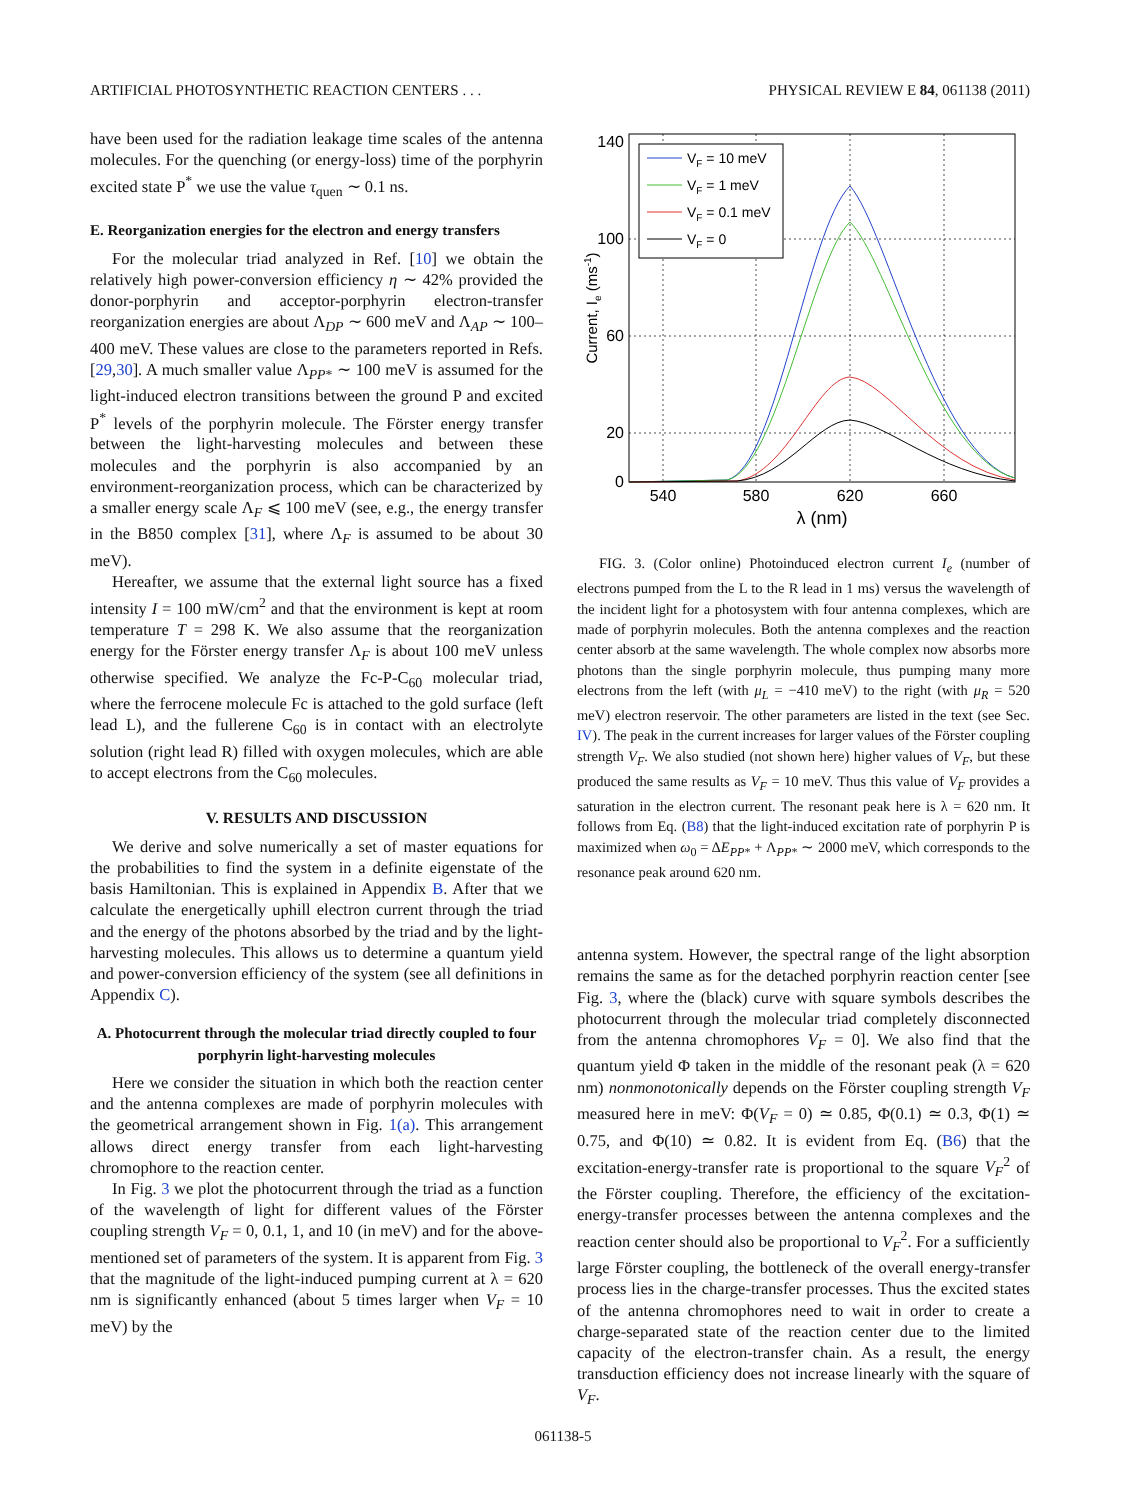ARTIFICIAL PHOTOSYNTHETIC REACTION CENTERS . . . PHYSICAL REVIEW E 84, 061138 (2011)
have been used for the radiation leakage time scales of the antenna molecules. For the quenching (or energy-loss) time of the porphyrin excited state P<sup>*</sup> we use the value τ<sub>quen</sub> ∼ 0.1 ns.
E. Reorganization energies for the electron and energy transfers
For the molecular triad analyzed in Ref. [10] we obtain the relatively high power-conversion efficiency η ∼ 42% provided the donor-porphyrin and acceptor-porphyrin electron-transfer reorganization energies are about Λ<sub>DP</sub> ∼ 600 meV and Λ<sub>AP</sub> ∼ 100–400 meV. These values are close to the parameters reported in Refs. [29,30]. A much smaller value Λ<sub>PP*</sub> ∼ 100 meV is assumed for the light-induced electron transitions between the ground P and excited P<sup>*</sup> levels of the porphyrin molecule. The Förster energy transfer between the light-harvesting molecules and between these molecules and the porphyrin is also accompanied by an environment-reorganization process, which can be characterized by a smaller energy scale Λ<sub>F</sub> ⩽ 100 meV (see, e.g., the energy transfer in the B850 complex [31], where Λ<sub>F</sub> is assumed to be about 30 meV).
Hereafter, we assume that the external light source has a fixed intensity I = 100 mW/cm<sup>2</sup> and that the environment is kept at room temperature T = 298 K. We also assume that the reorganization energy for the Förster energy transfer Λ<sub>F</sub> is about 100 meV unless otherwise specified. We analyze the Fc-P-C<sub>60</sub> molecular triad, where the ferrocene molecule Fc is attached to the gold surface (left lead L), and the fullerene C<sub>60</sub> is in contact with an electrolyte solution (right lead R) filled with oxygen molecules, which are able to accept electrons from the C<sub>60</sub> molecules.
V. RESULTS AND DISCUSSION
We derive and solve numerically a set of master equations for the probabilities to find the system in a definite eigenstate of the basis Hamiltonian. This is explained in Appendix B. After that we calculate the energetically uphill electron current through the triad and the energy of the photons absorbed by the triad and by the light-harvesting molecules. This allows us to determine a quantum yield and power-conversion efficiency of the system (see all definitions in Appendix C).
A. Photocurrent through the molecular triad directly coupled to four porphyrin light-harvesting molecules
Here we consider the situation in which both the reaction center and the antenna complexes are made of porphyrin molecules with the geometrical arrangement shown in Fig. 1(a). This arrangement allows direct energy transfer from each light-harvesting chromophore to the reaction center.
In Fig. 3 we plot the photocurrent through the triad as a function of the wavelength of light for different values of the Förster coupling strength V<sub>F</sub> = 0, 0.1, 1, and 10 (in meV) and for the above-mentioned set of parameters of the system. It is apparent from Fig. 3 that the magnitude of the light-induced pumping current at λ = 620 nm is significantly enhanced (about 5 times larger when V<sub>F</sub> = 10 meV) by the
140
100
60
20
0
540
580
620
660
λ (nm)
Current, Ie (ms-1)
VF = 10 meV
VF = 1 meV
VF = 0.1 meV
VF = 0
FIG. 3. (Color online) Photoinduced electron current I<sub>e</sub> (number of electrons pumped from the L to the R lead in 1 ms) versus the wavelength of the incident light for a photosystem with four antenna complexes, which are made of porphyrin molecules. Both the antenna complexes and the reaction center absorb at the same wavelength. The whole complex now absorbs more photons than the single porphyrin molecule, thus pumping many more electrons from the left (with μ<sub>L</sub> = −410 meV) to the right (with μ<sub>R</sub> = 520 meV) electron reservoir. The other parameters are listed in the text (see Sec. IV). The peak in the current increases for larger values of the Förster coupling strength V<sub>F</sub>. We also studied (not shown here) higher values of V<sub>F</sub>, but these produced the same results as V<sub>F</sub> = 10 meV. Thus this value of V<sub>F</sub> provides a saturation in the electron current. The resonant peak here is λ = 620 nm. It follows from Eq. (B8) that the light-induced excitation rate of porphyrin P is maximized when ω<sub>0</sub> = ΔE<sub>PP</sub><sub>*</sub> + Λ<sub>PP*</sub> ∼ 2000 meV, which corresponds to the resonance peak around 620 nm.
antenna system. However, the spectral range of the light absorption remains the same as for the detached porphyrin reaction center [see Fig. 3, where the (black) curve with square symbols describes the photocurrent through the molecular triad completely disconnected from the antenna chromophores V<sub>F</sub> = 0]. We also find that the quantum yield Φ taken in the middle of the resonant peak (λ = 620 nm) nonmonotonically depends on the Förster coupling strength V<sub>F</sub> measured here in meV: Φ(V<sub>F</sub> = 0) ≃ 0.85, Φ(0.1) ≃ 0.3, Φ(1) ≃ 0.75, and Φ(10) ≃ 0.82. It is evident from Eq. (B6) that the excitation-energy-transfer rate is proportional to the square V<sub>F</sub><sup>2</sup> of the Förster coupling. Therefore, the efficiency of the excitation-energy-transfer processes between the antenna complexes and the reaction center should also be proportional to V<sub>F</sub><sup>2</sup>. For a sufficiently large Förster coupling, the bottleneck of the overall energy-transfer process lies in the charge-transfer processes. Thus the excited states of the antenna chromophores need to wait in order to create a charge-separated state of the reaction center due to the limited capacity of the electron-transfer chain. As a result, the energy transduction efficiency does not increase linearly with the square of V<sub>F</sub>.
061138-5